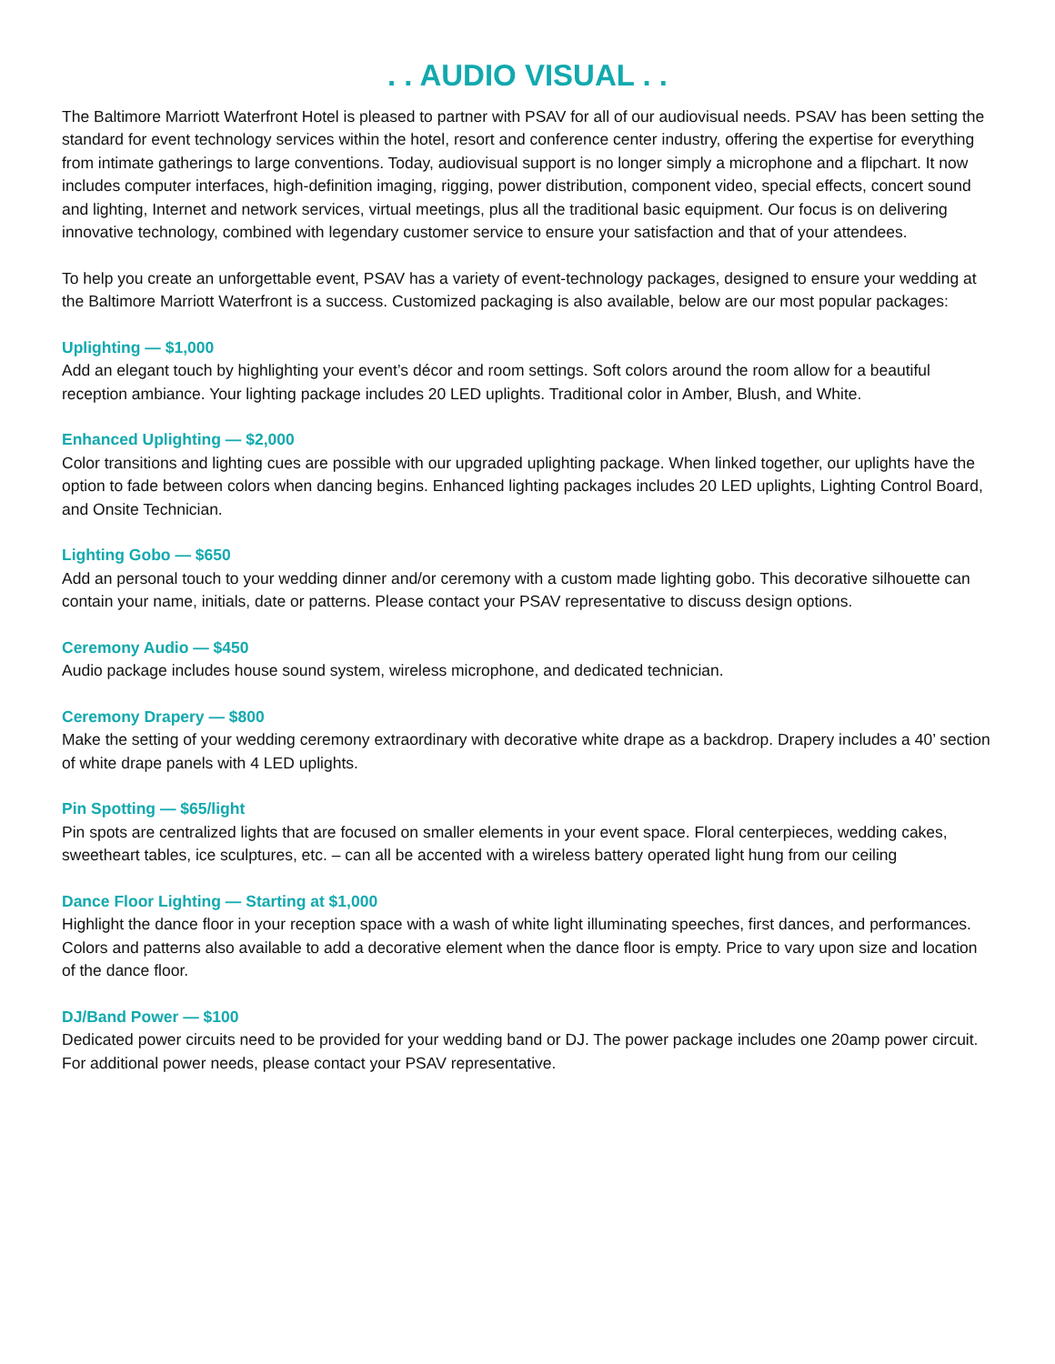. . AUDIO VISUAL . .
The Baltimore Marriott Waterfront Hotel is pleased to partner with PSAV for all of our audiovisual needs. PSAV has been setting the standard for event technology services within the hotel, resort and conference center industry, offering the expertise for everything from intimate gatherings to large conventions. Today, audiovisual support is no longer simply a microphone and a flipchart. It now includes computer interfaces, high-definition imaging, rigging, power distribution, component video, special effects, concert sound and lighting, Internet and network services, virtual meetings, plus all the traditional basic equipment. Our focus is on delivering innovative technology, combined with legendary customer service to ensure your satisfaction and that of your attendees.
To help you create an unforgettable event, PSAV has a variety of event-technology packages, designed to ensure your wedding at the Baltimore Marriott Waterfront is a success. Customized packaging is also available, below are our most popular packages:
Uplighting — $1,000
Add an elegant touch by highlighting your event’s décor and room settings. Soft colors around the room allow for a beautiful reception ambiance. Your lighting package includes 20 LED uplights. Traditional color in Amber, Blush, and White.
Enhanced Uplighting — $2,000
Color transitions and lighting cues are possible with our upgraded uplighting package. When linked together, our uplights have the option to fade between colors when dancing begins. Enhanced lighting packages includes 20 LED uplights, Lighting Control Board, and Onsite Technician.
Lighting Gobo — $650
Add an personal touch to your wedding dinner and/or ceremony with a custom made lighting gobo. This decorative silhouette can contain your name, initials, date or patterns. Please contact your PSAV representative to discuss design options.
Ceremony Audio — $450
Audio package includes house sound system, wireless microphone, and dedicated technician.
Ceremony Drapery — $800
Make the setting of your wedding ceremony extraordinary with decorative white drape as a backdrop. Drapery includes a 40’ section of white drape panels with 4 LED uplights.
Pin Spotting — $65/light
Pin spots are centralized lights that are focused on smaller elements in your event space. Floral centerpieces, wedding cakes, sweetheart tables, ice sculptures, etc. – can all be accented with a wireless battery operated light hung from our ceiling
Dance Floor Lighting — Starting at $1,000
Highlight the dance floor in your reception space with a wash of white light illuminating speeches, first dances, and performances. Colors and patterns also available to add a decorative element when the dance floor is empty. Price to vary upon size and location of the dance floor.
DJ/Band Power — $100
Dedicated power circuits need to be provided for your wedding band or DJ. The power package includes one 20amp power circuit. For additional power needs, please contact your PSAV representative.